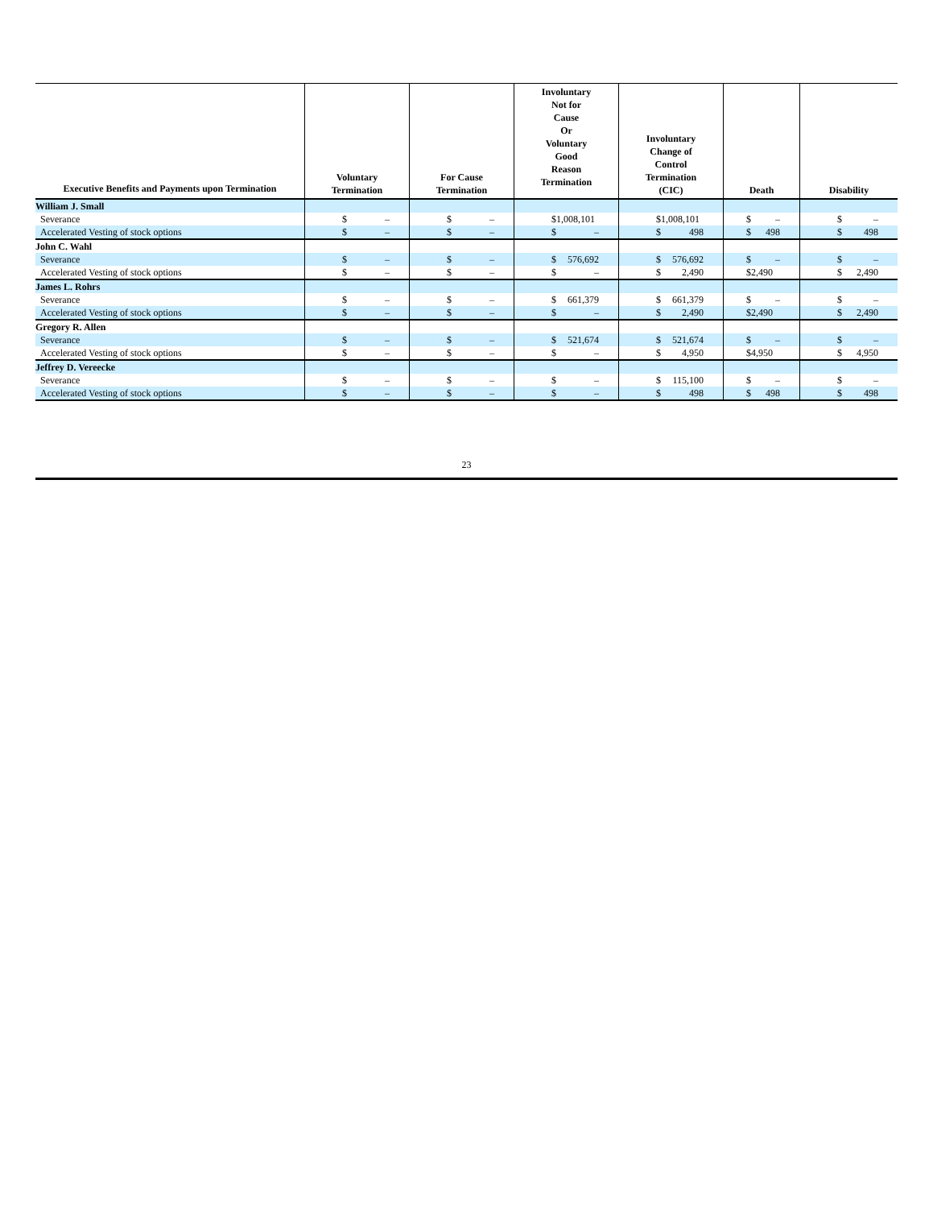| Executive Benefits and Payments upon Termination | Voluntary Termination | For Cause Termination | Involuntary Not for Cause Or Voluntary Good Reason Termination | Involuntary Change of Control Termination (CIC) | Death | Disability |
| --- | --- | --- | --- | --- | --- | --- |
| William J. Small | | | | | | |
| Severance | $ – | $ – | $1,008,101 | $1,008,101 | $ – | $ – |
| Accelerated Vesting of stock options | $ – | $ – | $ – | $ 498 | $ 498 | $ 498 |
| John C. Wahl | | | | | | |
| Severance | $ – | $ – | $ 576,692 | $ 576,692 | $ – | $ – |
| Accelerated Vesting of stock options | $ – | $ – | $ – | $ 2,490 | $2,490 | $ 2,490 |
| James L. Rohrs | | | | | | |
| Severance | $ – | $ – | $ 661,379 | $ 661,379 | $ – | $ – |
| Accelerated Vesting of stock options | $ – | $ – | $ – | $ 2,490 | $2,490 | $ 2,490 |
| Gregory R. Allen | | | | | | |
| Severance | $ – | $ – | $ 521,674 | $ 521,674 | $ – | $ – |
| Accelerated Vesting of stock options | $ – | $ – | $ – | $ 4,950 | $4,950 | $ 4,950 |
| Jeffrey D. Vereecke | | | | | | |
| Severance | $ – | $ – | $ – | $ 115,100 | $ – | $ – |
| Accelerated Vesting of stock options | $ – | $ – | $ – | $ 498 | $ 498 | $ 498 |
23